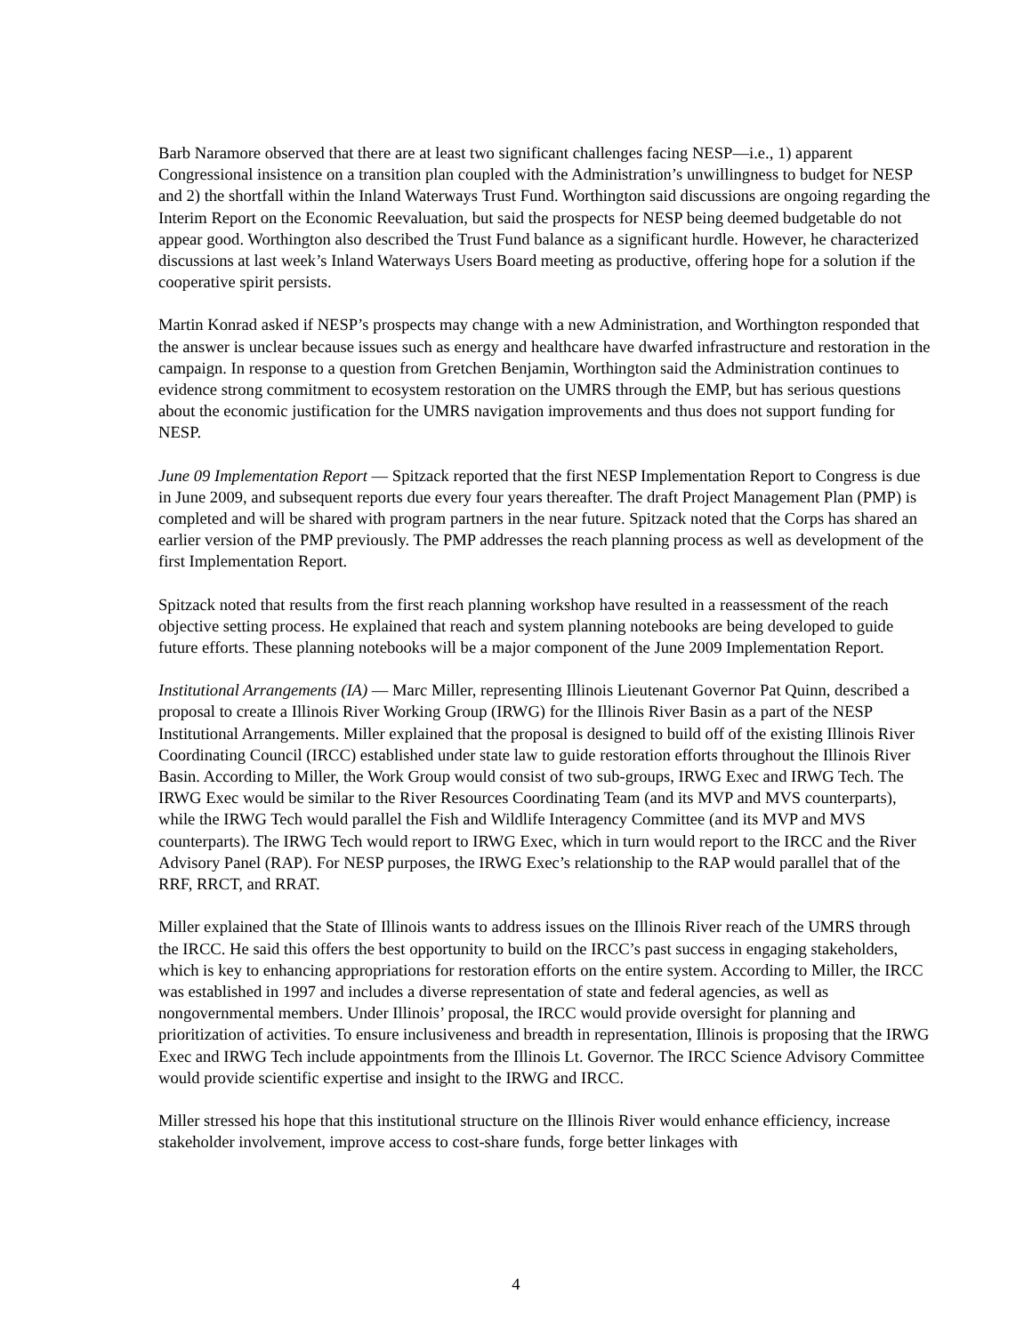Barb Naramore observed that there are at least two significant challenges facing NESP—i.e., 1) apparent Congressional insistence on a transition plan coupled with the Administration’s unwillingness to budget for NESP and 2) the shortfall within the Inland Waterways Trust Fund. Worthington said discussions are ongoing regarding the Interim Report on the Economic Reevaluation, but said the prospects for NESP being deemed budgetable do not appear good. Worthington also described the Trust Fund balance as a significant hurdle. However, he characterized discussions at last week’s Inland Waterways Users Board meeting as productive, offering hope for a solution if the cooperative spirit persists.
Martin Konrad asked if NESP’s prospects may change with a new Administration, and Worthington responded that the answer is unclear because issues such as energy and healthcare have dwarfed infrastructure and restoration in the campaign. In response to a question from Gretchen Benjamin, Worthington said the Administration continues to evidence strong commitment to ecosystem restoration on the UMRS through the EMP, but has serious questions about the economic justification for the UMRS navigation improvements and thus does not support funding for NESP.
June 09 Implementation Report — Spitzack reported that the first NESP Implementation Report to Congress is due in June 2009, and subsequent reports due every four years thereafter. The draft Project Management Plan (PMP) is completed and will be shared with program partners in the near future. Spitzack noted that the Corps has shared an earlier version of the PMP previously. The PMP addresses the reach planning process as well as development of the first Implementation Report.
Spitzack noted that results from the first reach planning workshop have resulted in a reassessment of the reach objective setting process. He explained that reach and system planning notebooks are being developed to guide future efforts. These planning notebooks will be a major component of the June 2009 Implementation Report.
Institutional Arrangements (IA) — Marc Miller, representing Illinois Lieutenant Governor Pat Quinn, described a proposal to create a Illinois River Working Group (IRWG) for the Illinois River Basin as a part of the NESP Institutional Arrangements. Miller explained that the proposal is designed to build off of the existing Illinois River Coordinating Council (IRCC) established under state law to guide restoration efforts throughout the Illinois River Basin. According to Miller, the Work Group would consist of two sub-groups, IRWG Exec and IRWG Tech. The IRWG Exec would be similar to the River Resources Coordinating Team (and its MVP and MVS counterparts), while the IRWG Tech would parallel the Fish and Wildlife Interagency Committee (and its MVP and MVS counterparts). The IRWG Tech would report to IRWG Exec, which in turn would report to the IRCC and the River Advisory Panel (RAP). For NESP purposes, the IRWG Exec’s relationship to the RAP would parallel that of the RRF, RRCT, and RRAT.
Miller explained that the State of Illinois wants to address issues on the Illinois River reach of the UMRS through the IRCC. He said this offers the best opportunity to build on the IRCC’s past success in engaging stakeholders, which is key to enhancing appropriations for restoration efforts on the entire system. According to Miller, the IRCC was established in 1997 and includes a diverse representation of state and federal agencies, as well as nongovernmental members. Under Illinois’ proposal, the IRCC would provide oversight for planning and prioritization of activities. To ensure inclusiveness and breadth in representation, Illinois is proposing that the IRWG Exec and IRWG Tech include appointments from the Illinois Lt. Governor. The IRCC Science Advisory Committee would provide scientific expertise and insight to the IRWG and IRCC.
Miller stressed his hope that this institutional structure on the Illinois River would enhance efficiency, increase stakeholder involvement, improve access to cost-share funds, forge better linkages with
4